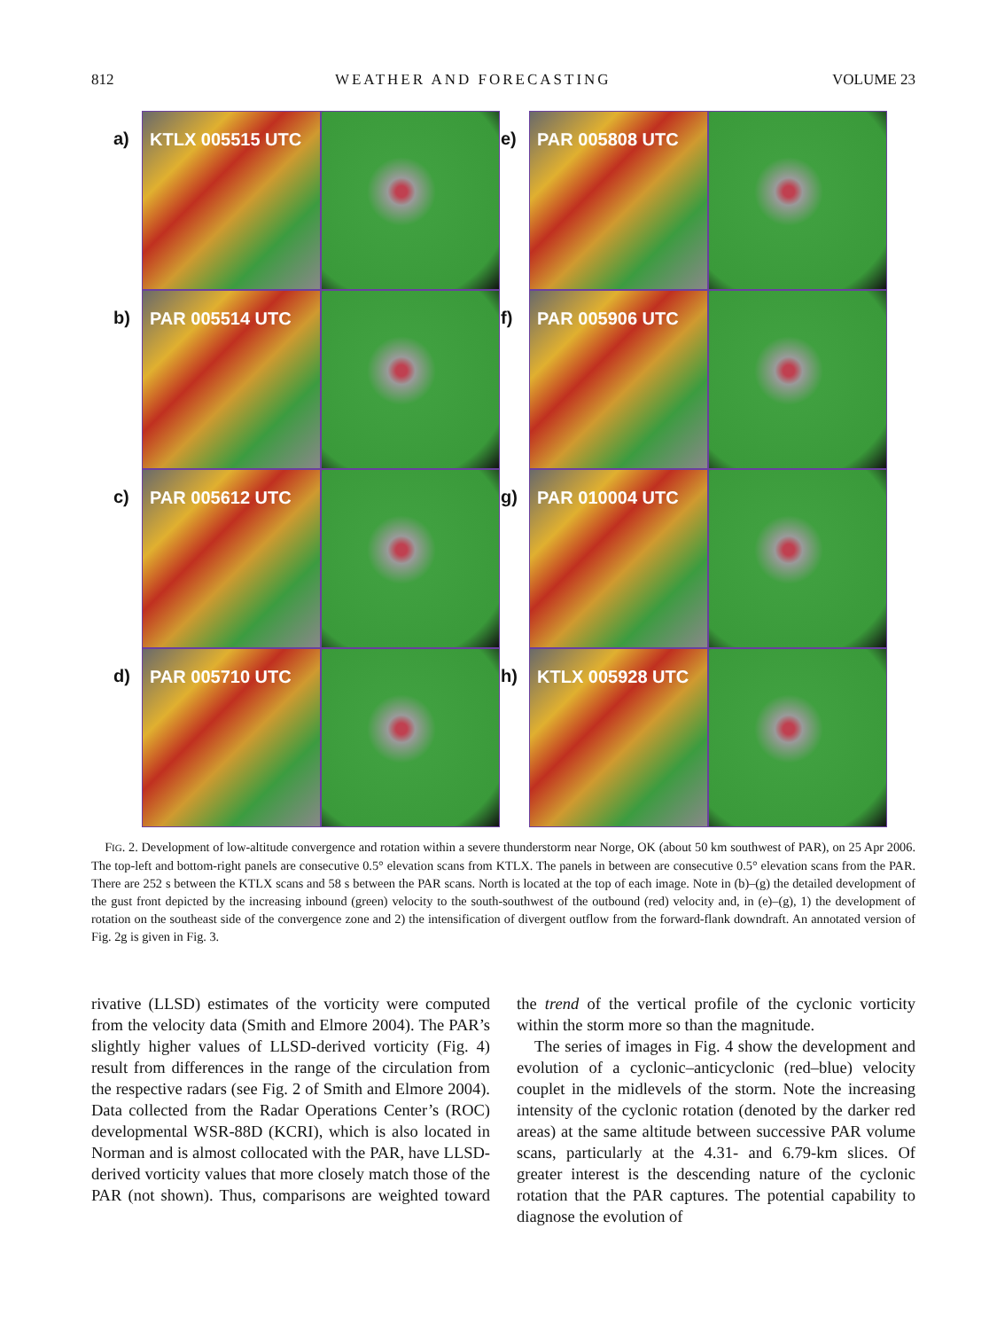812 WEATHER AND FORECASTING VOLUME 23
a)
KTLX 005515 UTC
b)
PAR 005514 UTC
c)
PAR 005612 UTC
d)
PAR 005710 UTC
e)
PAR 005808 UTC
f)
PAR 005906 UTC
g)
PAR 010004 UTC
h)
KTLX 005928 UTC
FIG. 2. Development of low-altitude convergence and rotation within a severe thunderstorm near Norge, OK (about 50 km southwest of PAR), on 25 Apr 2006. The top-left and bottom-right panels are consecutive 0.5° elevation scans from KTLX. The panels in between are consecutive 0.5° elevation scans from the PAR. There are 252 s between the KTLX scans and 58 s between the PAR scans. North is located at the top of each image. Note in (b)–(g) the detailed development of the gust front depicted by the increasing inbound (green) velocity to the south-southwest of the outbound (red) velocity and, in (e)–(g), 1) the development of rotation on the southeast side of the convergence zone and 2) the intensification of divergent outflow from the forward-flank downdraft. An annotated version of Fig. 2g is given in Fig. 3.
rivative (LLSD) estimates of the vorticity were computed from the velocity data (Smith and Elmore 2004). The PAR’s slightly higher values of LLSD-derived vorticity (Fig. 4) result from differences in the range of the circulation from the respective radars (see Fig. 2 of Smith and Elmore 2004). Data collected from the Radar Operations Center’s (ROC) developmental WSR-88D (KCRI), which is also located in Norman and is almost collocated with the PAR, have LLSD-derived vorticity values that more closely match those of the PAR (not shown). Thus, comparisons are weighted toward the trend of the vertical profile of the cyclonic vorticity within the storm more so than the magnitude.
The series of images in Fig. 4 show the development and evolution of a cyclonic–anticyclonic (red–blue) velocity couplet in the midlevels of the storm. Note the increasing intensity of the cyclonic rotation (denoted by the darker red areas) at the same altitude between successive PAR volume scans, particularly at the 4.31- and 6.79-km slices. Of greater interest is the descending nature of the cyclonic rotation that the PAR captures. The potential capability to diagnose the evolution of